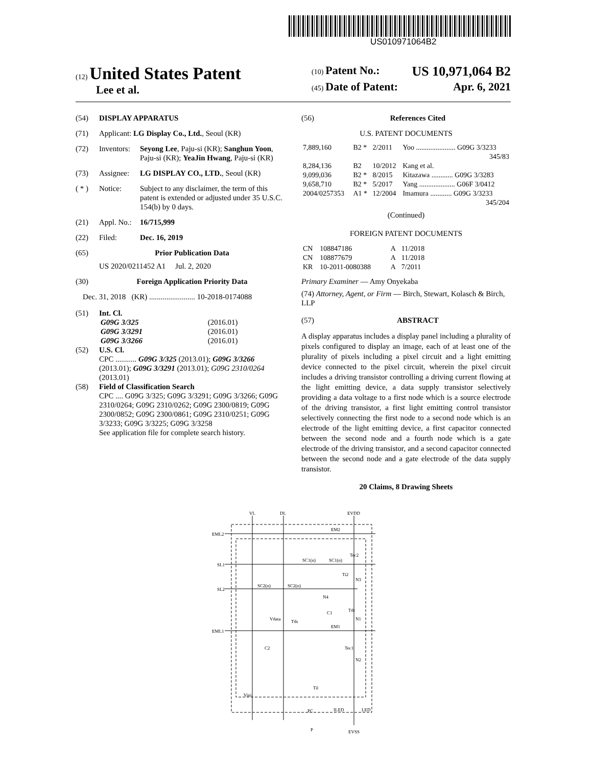US010971064B2
(12) United States Patent
Lee et al.
(10) Patent No.: US 10,971,064 B2
(45) Date of Patent: Apr. 6, 2021
(54) DISPLAY APPARATUS
(71) Applicant: LG Display Co., Ltd., Seoul (KR)
(72) Inventors: Seyong Lee, Paju-si (KR); Sanghun Yoon, Paju-si (KR); YeaJin Hwang, Paju-si (KR)
(73) Assignee: LG DISPLAY CO., LTD., Seoul (KR)
( * ) Notice: Subject to any disclaimer, the term of this patent is extended or adjusted under 35 U.S.C. 154(b) by 0 days.
(21) Appl. No.: 16/715,999
(22) Filed: Dec. 16, 2019
(65) Prior Publication Data
US 2020/0211452 A1 Jul. 2, 2020
(30) Foreign Application Priority Data
Dec. 31, 2018 (KR) ........................ 10-2018-0174088
(51) Int. Cl.
| G09G 3/325 | (2016.01) |
| G09G 3/3291 | (2016.01) |
| G09G 3/3266 | (2016.01) |
(52) U.S. Cl.
CPC ........... G09G 3/325 (2013.01); G09G 3/3266 (2013.01); G09G 3/3291 (2013.01); G09G 2310/0264 (2013.01)
(58) Field of Classification Search
CPC .... G09G 3/325; G09G 3/3291; G09G 3/3266; G09G 2310/0264; G09G 2310/0262; G09G 2300/0819; G09G 2300/0852; G09G 2300/0861; G09G 2310/0251; G09G 3/3233; G09G 3/3225; G09G 3/3258
See application file for complete search history.
(56) References Cited
U.S. PATENT DOCUMENTS
| 7,889,160 | B2 * | 2/2011 | Yoo ...................... G09G 3/3233 345/83 |
| 8,284,136 | B2 | 10/2012 | Kang et al. |
| 9,099,036 | B2 * | 8/2015 | Kitazawa ............ G09G 3/3283 |
| 9,658,710 | B2 * | 5/2017 | Yang .................... G06F 3/0412 |
| 2004/0257353 | A1 * | 12/2004 | Imamura ............ G09G 3/3233 345/204 |
(Continued)
FOREIGN PATENT DOCUMENTS
| CN | 108847186 | A | 11/2018 |
| CN | 108877679 | A | 11/2018 |
| KR | 10-2011-0080388 | A | 7/2011 |
Primary Examiner — Amy Onyekaba
(74) Attorney, Agent, or Firm — Birch, Stewart, Kolasch & Birch, LLP
(57) ABSTRACT
A display apparatus includes a display panel including a plurality of pixels configured to display an image, each of at least one of the plurality of pixels including a pixel circuit and a light emitting device connected to the pixel circuit, wherein the pixel circuit includes a driving transistor controlling a driving current flowing at the light emitting device, a data supply transistor selectively providing a data voltage to a first node which is a source electrode of the driving transistor, a first light emitting control transistor selectively connecting the first node to a second node which is an electrode of the light emitting device, a first capacitor connected between the second node and a fourth node which is a gate electrode of the driving transistor, and a second capacitor connected between the second node and a gate electrode of the data supply transistor.
20 Claims, 8 Drawing Sheets
VL
DL
EVDD
EML2
SL1
SL2
EML1
EM2
Tec2
SC1(n)
SC1(n)
Ti2
N3
SC2(n)
SC2(n)
N4
Tdr
C1
Vdata
Tds
N1
EM1
C2
Tec1
N2
Til
Vini
PC
ILED
LED
P
EVSS